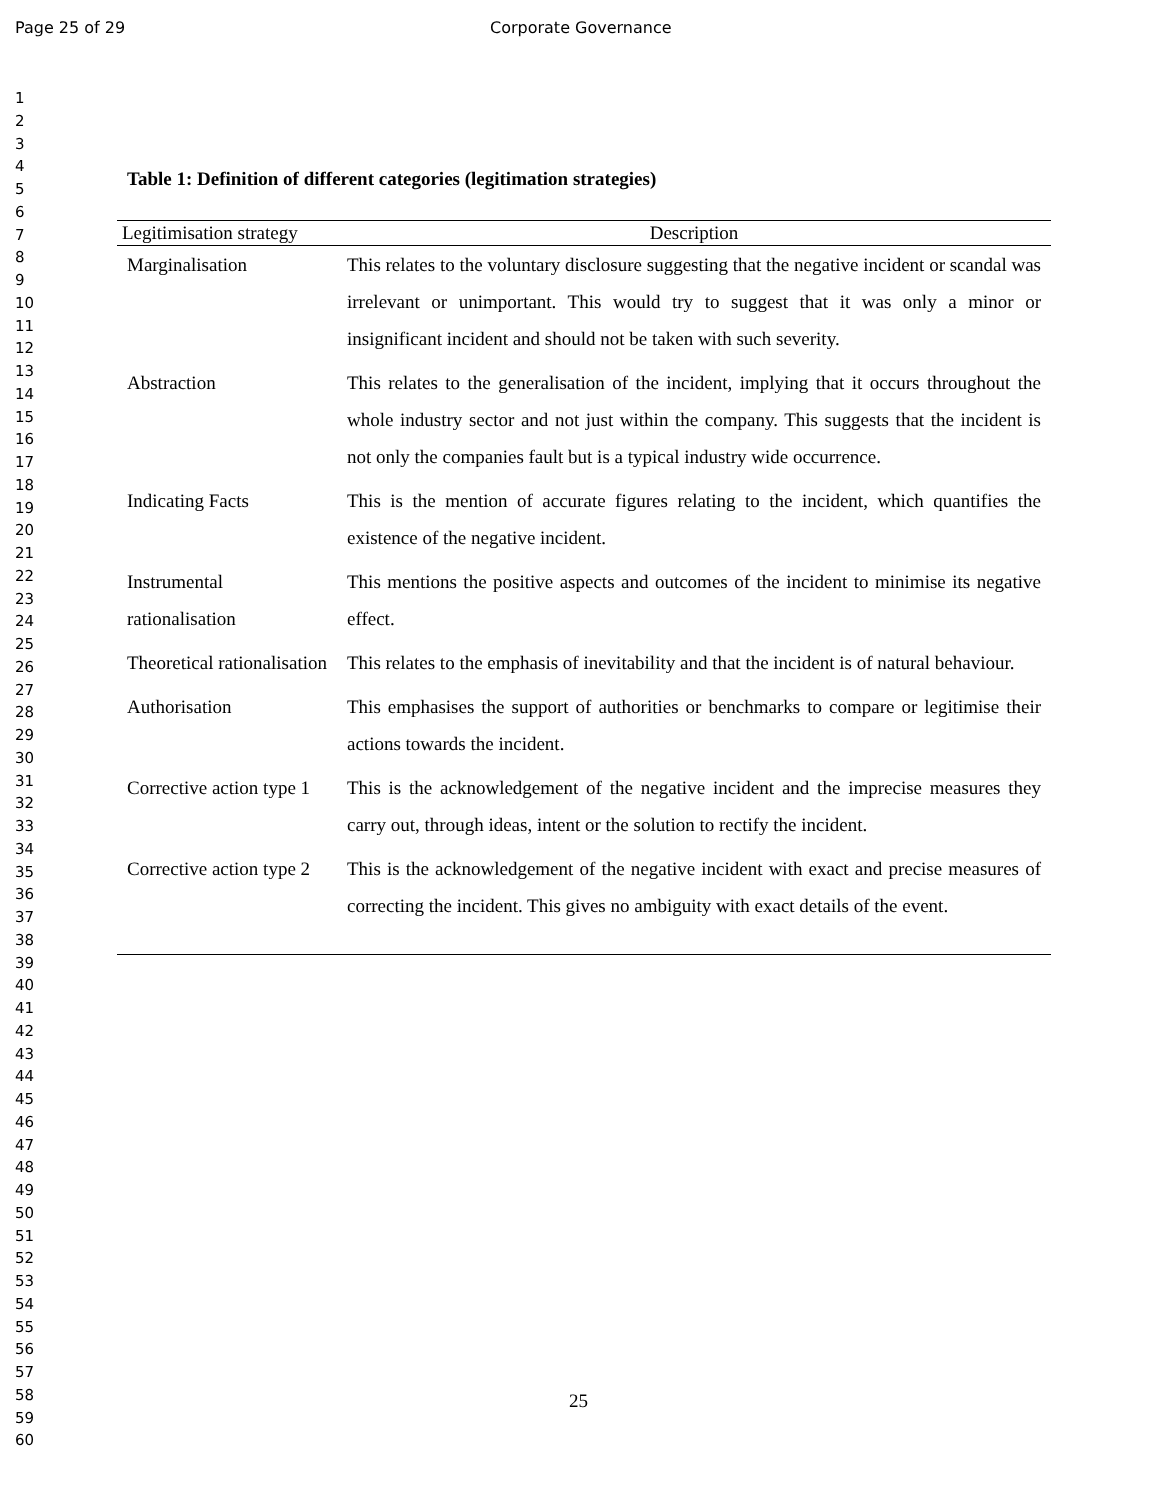Page 25 of 29 Corporate Governance
1
2
3
4
5
6
7
8
9
10
11
12
13
14
15
16
17
18
19
20
21
22
23
24
25
26
27
28
29
30
31
32
33
34
35
36
37
38
39
40
41
42
43
44
45
46
47
48
49
50
51
52
53
54
55
56
57
58
59
60
Table 1: Definition of different categories (legitimation strategies)
| Legitimisation strategy | Description |
| --- | --- |
| Marginalisation | This relates to the voluntary disclosure suggesting that the negative incident or scandal was irrelevant or unimportant. This would try to suggest that it was only a minor or insignificant incident and should not be taken with such severity. |
| Abstraction | This relates to the generalisation of the incident, implying that it occurs throughout the whole industry sector and not just within the company. This suggests that the incident is not only the companies fault but is a typical industry wide occurrence. |
| Indicating Facts | This is the mention of accurate figures relating to the incident, which quantifies the existence of the negative incident. |
| Instrumental rationalisation | This mentions the positive aspects and outcomes of the incident to minimise its negative effect. |
| Theoretical rationalisation | This relates to the emphasis of inevitability and that the incident is of natural behaviour. |
| Authorisation | This emphasises the support of authorities or benchmarks to compare or legitimise their actions towards the incident. |
| Corrective action type 1 | This is the acknowledgement of the negative incident and the imprecise measures they carry out, through ideas, intent or the solution to rectify the incident. |
| Corrective action type 2 | This is the acknowledgement of the negative incident with exact and precise measures of correcting the incident. This gives no ambiguity with exact details of the event. |
25